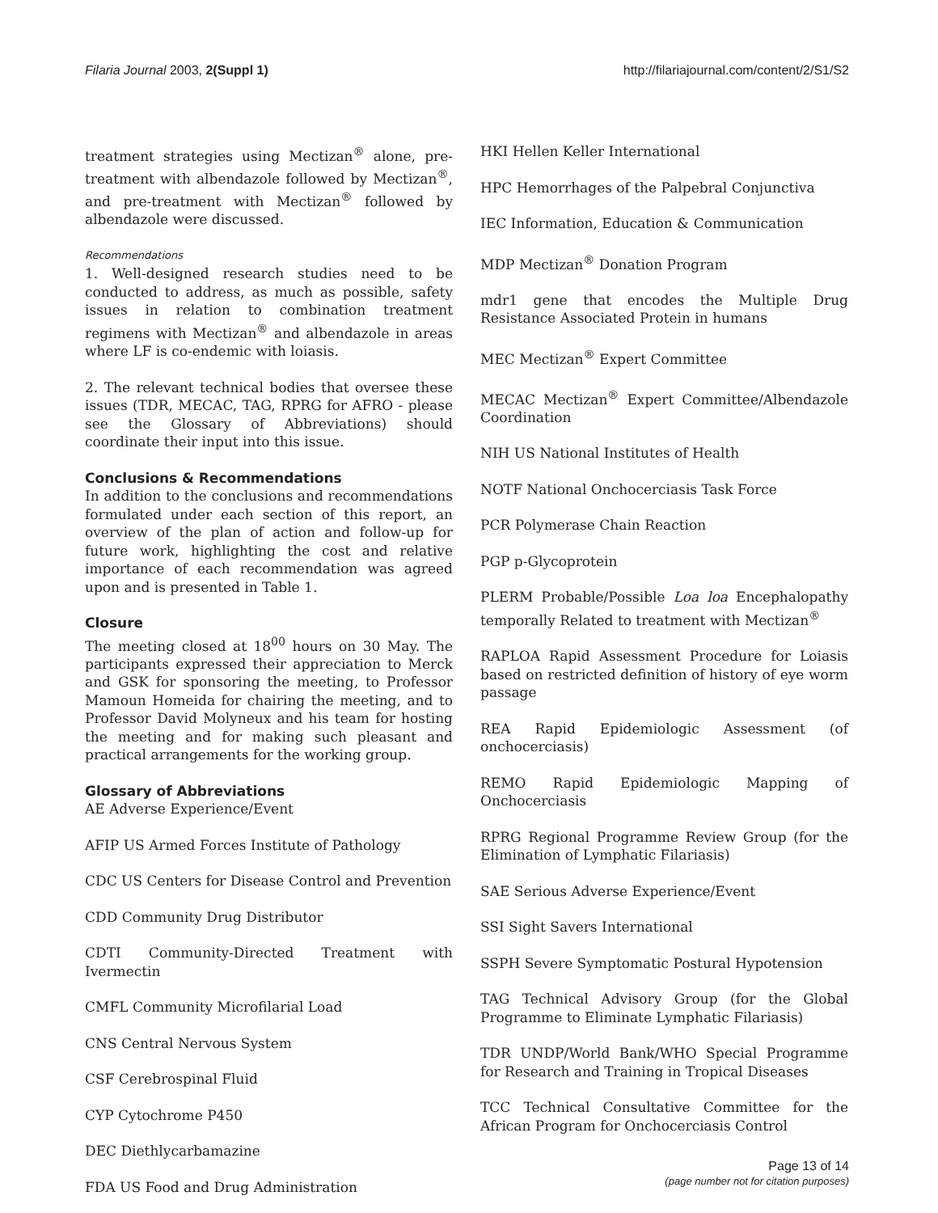Filaria Journal 2003, 2(Suppl 1) http://filariajournal.com/content/2/S1/S2
treatment strategies using Mectizan<sup>®</sup> alone, pre-treatment with albendazole followed by Mectizan<sup>®</sup>, and pre-treatment with Mectizan<sup>®</sup> followed by albendazole were discussed.
Recommendations
1. Well-designed research studies need to be conducted to address, as much as possible, safety issues in relation to combination treatment regimens with Mectizan<sup>®</sup> and albendazole in areas where LF is co-endemic with loiasis.
2. The relevant technical bodies that oversee these issues (TDR, MECAC, TAG, RPRG for AFRO - please see the Glossary of Abbreviations) should coordinate their input into this issue.
Conclusions & Recommendations
In addition to the conclusions and recommendations formulated under each section of this report, an overview of the plan of action and follow-up for future work, highlighting the cost and relative importance of each recommendation was agreed upon and is presented in Table 1.
Closure
The meeting closed at 18<sup>00</sup> hours on 30 May. The participants expressed their appreciation to Merck and GSK for sponsoring the meeting, to Professor Mamoun Homeida for chairing the meeting, and to Professor David Molyneux and his team for hosting the meeting and for making such pleasant and practical arrangements for the working group.
Glossary of Abbreviations
AE Adverse Experience/Event
AFIP US Armed Forces Institute of Pathology
CDC US Centers for Disease Control and Prevention
CDD Community Drug Distributor
CDTI Community-Directed Treatment with Ivermectin
CMFL Community Microfilarial Load
CNS Central Nervous System
CSF Cerebrospinal Fluid
CYP Cytochrome P450
DEC Diethlycarbamazine
FDA US Food and Drug Administration
HKI Hellen Keller International
HPC Hemorrhages of the Palpebral Conjunctiva
IEC Information, Education & Communication
MDP Mectizan<sup>®</sup> Donation Program
mdr1 gene that encodes the Multiple Drug Resistance Associated Protein in humans
MEC Mectizan<sup>®</sup> Expert Committee
MECAC Mectizan<sup>®</sup> Expert Committee/Albendazole Coordination
NIH US National Institutes of Health
NOTF National Onchocerciasis Task Force
PCR Polymerase Chain Reaction
PGP p-Glycoprotein
PLERM Probable/Possible Loa loa Encephalopathy temporally Related to treatment with Mectizan<sup>®</sup>
RAPLOA Rapid Assessment Procedure for Loiasis based on restricted definition of history of eye worm passage
REA Rapid Epidemiologic Assessment (of onchocerciasis)
REMO Rapid Epidemiologic Mapping of Onchocerciasis
RPRG Regional Programme Review Group (for the Elimination of Lymphatic Filariasis)
SAE Serious Adverse Experience/Event
SSI Sight Savers International
SSPH Severe Symptomatic Postural Hypotension
TAG Technical Advisory Group (for the Global Programme to Eliminate Lymphatic Filariasis)
TDR UNDP/World Bank/WHO Special Programme for Research and Training in Tropical Diseases
TCC Technical Consultative Committee for the African Program for Onchocerciasis Control
Page 13 of 14
(page number not for citation purposes)